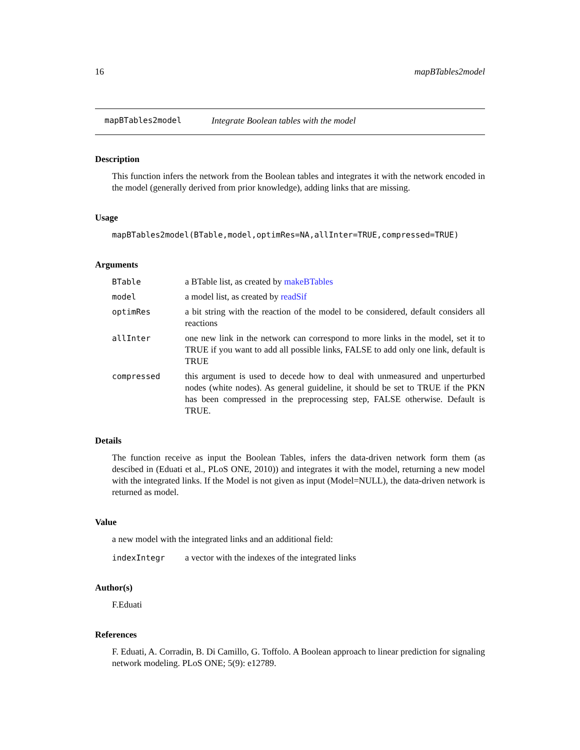16 mapBTables2model
mapBTables2model Integrate Boolean tables with the model
Description
This function infers the network from the Boolean tables and integrates it with the network encoded in the model (generally derived from prior knowledge), adding links that are missing.
Usage
mapBTables2model(BTable,model,optimRes=NA,allInter=TRUE,compressed=TRUE)
Arguments
BTable a BTable list, as created by makeBTables
model a model list, as created by readSif
optimRes a bit string with the reaction of the model to be considered, default considers all reactions
allInter one new link in the network can correspond to more links in the model, set it to TRUE if you want to add all possible links, FALSE to add only one link, default is TRUE
compressed this argument is used to decede how to deal with unmeasured and unperturbed nodes (white nodes). As general guideline, it should be set to TRUE if the PKN has been compressed in the preprocessing step, FALSE otherwise. Default is TRUE.
Details
The function receive as input the Boolean Tables, infers the data-driven network form them (as descibed in (Eduati et al., PLoS ONE, 2010)) and integrates it with the model, returning a new model with the integrated links. If the Model is not given as input (Model=NULL), the data-driven network is returned as model.
Value
a new model with the integrated links and an additional field:
indexIntegr a vector with the indexes of the integrated links
Author(s)
F.Eduati
References
F. Eduati, A. Corradin, B. Di Camillo, G. Toffolo. A Boolean approach to linear prediction for signaling network modeling. PLoS ONE; 5(9): e12789.